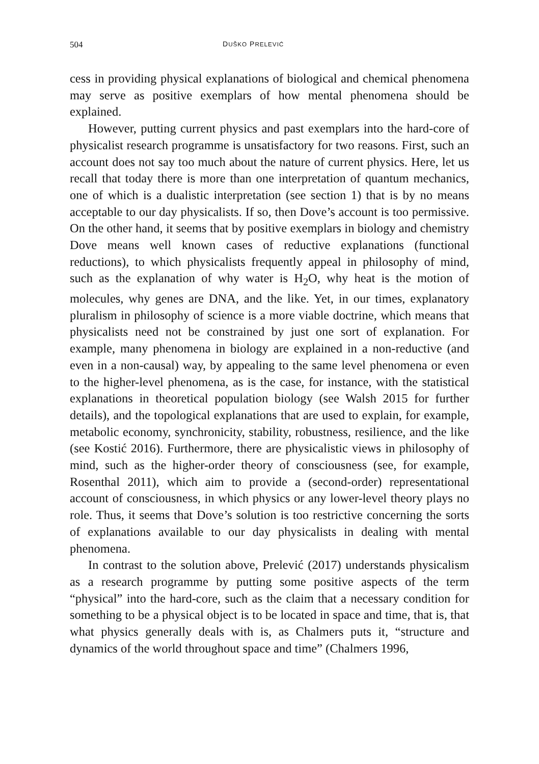504 DUŠKO PRELEVIĆ
cess in providing physical explanations of biological and chemical phenomena may serve as positive exemplars of how mental phenomena should be explained.
However, putting current physics and past exemplars into the hard-core of physicalist research programme is unsatisfactory for two reasons. First, such an account does not say too much about the nature of current physics. Here, let us recall that today there is more than one interpretation of quantum mechanics, one of which is a dualistic interpretation (see section 1) that is by no means acceptable to our day physicalists. If so, then Dove’s account is too permissive. On the other hand, it seems that by positive exemplars in biology and chemistry Dove means well known cases of reductive explanations (functional reductions), to which physicalists frequently appeal in philosophy of mind, such as the explanation of why water is H<sub>2</sub>O, why heat is the motion of molecules, why genes are DNA, and the like. Yet, in our times, explanatory pluralism in philosophy of science is a more viable doctrine, which means that physicalists need not be constrained by just one sort of explanation. For example, many phenomena in biology are explained in a non-reductive (and even in a non-causal) way, by appealing to the same level phenomena or even to the higher-level phenomena, as is the case, for instance, with the statistical explanations in theoretical population biology (see Walsh 2015 for further details), and the topological explanations that are used to explain, for example, metabolic economy, synchronicity, stability, robustness, resilience, and the like (see Kostić 2016). Furthermore, there are physicalistic views in philosophy of mind, such as the higher-order theory of consciousness (see, for example, Rosenthal 2011), which aim to provide a (second-order) representational account of consciousness, in which physics or any lower-level theory plays no role. Thus, it seems that Dove’s solution is too restrictive concerning the sorts of explanations available to our day physicalists in dealing with mental phenomena.
In contrast to the solution above, Prelević (2017) understands physicalism as a research programme by putting some positive aspects of the term “physical” into the hard-core, such as the claim that a necessary condition for something to be a physical object is to be located in space and time, that is, that what physics generally deals with is, as Chalmers puts it, “structure and dynamics of the world throughout space and time” (Chalmers 1996,